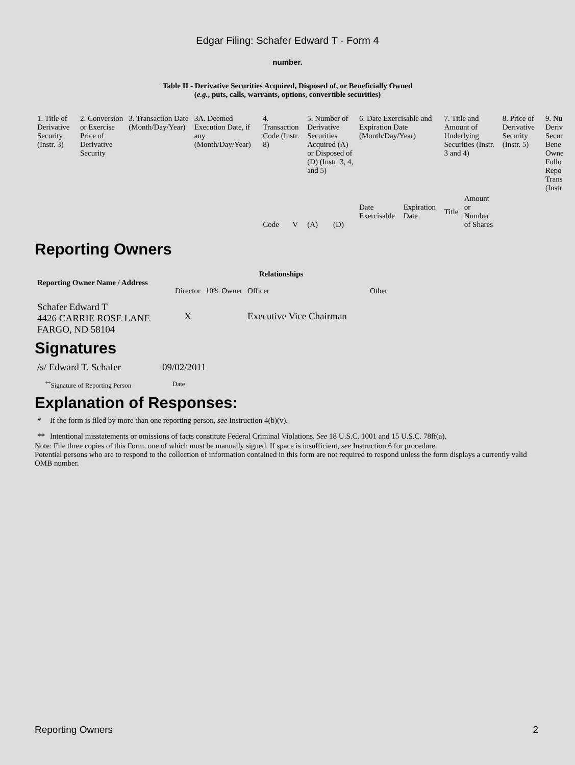Edgar Filing: Schafer Edward T - Form 4
number.
Table II - Derivative Securities Acquired, Disposed of, or Beneficially Owned
(e.g., puts, calls, warrants, options, convertible securities)
| 1. Title of Derivative Security (Instr. 3) | 2. Conversion or Exercise Price of Derivative Security | 3. Transaction Date (Month/Day/Year) | 3A. Deemed Execution Date, if any (Month/Day/Year) | 4. Transaction Code (Instr. 8) | | 5. Number of Derivative Securities Acquired (A) or Disposed of (D) (Instr. 3, 4, and 5) | | 6. Date Exercisable and Expiration Date (Month/Day/Year) | | 7. Title and Amount of Underlying Securities (Instr. 3 and 4) | | 8. Price of Derivative Security (Instr. 5) | 9. Nu Deriv Secur Bene Owne Follo Repo Trans (Instr |
| | | | | Code | V | (A) | (D) | Date Exercisable | Expiration Date | Title | Amount or Number of Shares | | |
Reporting Owners
| Reporting Owner Name / Address | Relationships | | | |
| --- | --- | --- | --- | --- |
| | Director | 10% Owner | Officer | Other |
| Schafer Edward T 4426 CARRIE ROSE LANE FARGO, ND 58104 | X | | Executive Vice Chairman | |
Signatures
| /s/ Edward T. Schafer | 09/02/2011 |
| <sup>**</sup> Signature of Reporting Person | Date |
Explanation of Responses:
| * | If the form is filed by more than one reporting person, see Instruction 4(b)(v). |
| ** | Intentional misstatements or omissions of facts constitute Federal Criminal Violations. See 18 U.S.C. 1001 and 15 U.S.C. 78ff(a). |
Note: File three copies of this Form, one of which must be manually signed. If space is insufficient, see Instruction 6 for procedure.
Potential persons who are to respond to the collection of information contained in this form are not required to respond unless the form displays a currently valid OMB number.
Reporting Owners 2